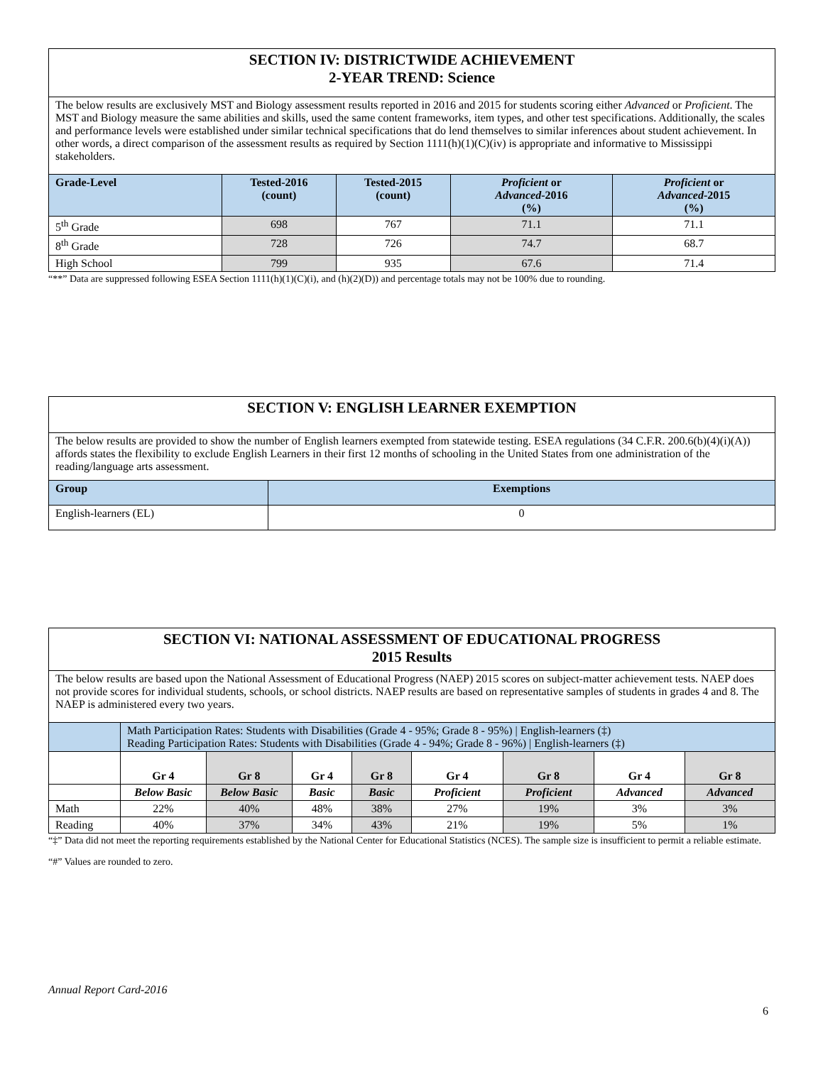| SECTION IV: DISTRICTWIDE ACHIEVEMENT 2-YEAR TREND: Science | | | | |
| The below results are exclusively MST and Biology assessment results reported in 2016 and 2015 for students scoring either Advanced or Proficient . The MST and Biology measure the same abilities and skills, used the same content frameworks, item types, and other test specifications. Additionally, the scales and performance levels were established under similar technical specifications that do lend themselves to similar inferences about student achievement. In other words, a direct comparison of the assessment results as required by Section 1111(h)(1)(C)(iv) is appropriate and informative to Mississippi stakeholders. | | | | |
| Grade-Level | Tested-2016 (count) | Tested-2015 (count) | Proficient or Advanced -2016 (%) | Proficient or Advanced -2015 (%) |
| 5<sup>th</sup> Grade | 698 | 767 | 71.1 | 71.1 |
| 8<sup>th</sup> Grade | 728 | 726 | 74.7 | 68.7 |
| High School | 799 | 935 | 67.6 | 71.4 |
“**” Data are suppressed following ESEA Section 1111(h)(1)(C)(i), and (h)(2)(D)) and percentage totals may not be 100% due to rounding.
| SECTION V: ENGLISH LEARNER EXEMPTION | |
| The below results are provided to show the number of English learners exempted from statewide testing. ESEA regulations (34 C.F.R. 200.6(b)(4)(i)(A)) affords states the flexibility to exclude English Learners in their first 12 months of schooling in the United States from one administration of the reading/language arts assessment. | |
| Group | Exemptions |
| English-learners (EL) | 0 |
| SECTION VI: NATIONAL ASSESSMENT OF EDUCATIONAL PROGRESS 2015 Results | | | | | | | | |
| The below results are based upon the National Assessment of Educational Progress (NAEP) 2015 scores on subject-matter achievement tests. NAEP does not provide scores for individual students, schools, or school districts. NAEP results are based on representative samples of students in grades 4 and 8. The NAEP is administered every two years. | | | | | | | | |
| | Math Participation Rates: Students with Disabilities (Grade 4 - 95%; Grade 8 - 95%) / English-learners (‡) Reading Participation Rates: Students with Disabilities (Grade 4 - 94%; Grade 8 - 96%) / English-learners (‡) | | | | | | | |
| | Gr 4 | Gr 8 | Gr 4 | Gr 8 | Gr 4 | Gr 8 | Gr 4 | Gr 8 |
| | Below Basic | Below Basic | Basic | Basic | Proficient | Proficient | Advanced | Advanced |
| Math | 22% | 40% | 48% | 38% | 27% | 19% | 3% | 3% |
| Reading | 40% | 37% | 34% | 43% | 21% | 19% | 5% | 1% |
“‡” Data did not meet the reporting requirements established by the National Center for Educational Statistics (NCES). The sample size is insufficient to permit a reliable estimate.
“#” Values are rounded to zero.
Annual Report Card-2016
6